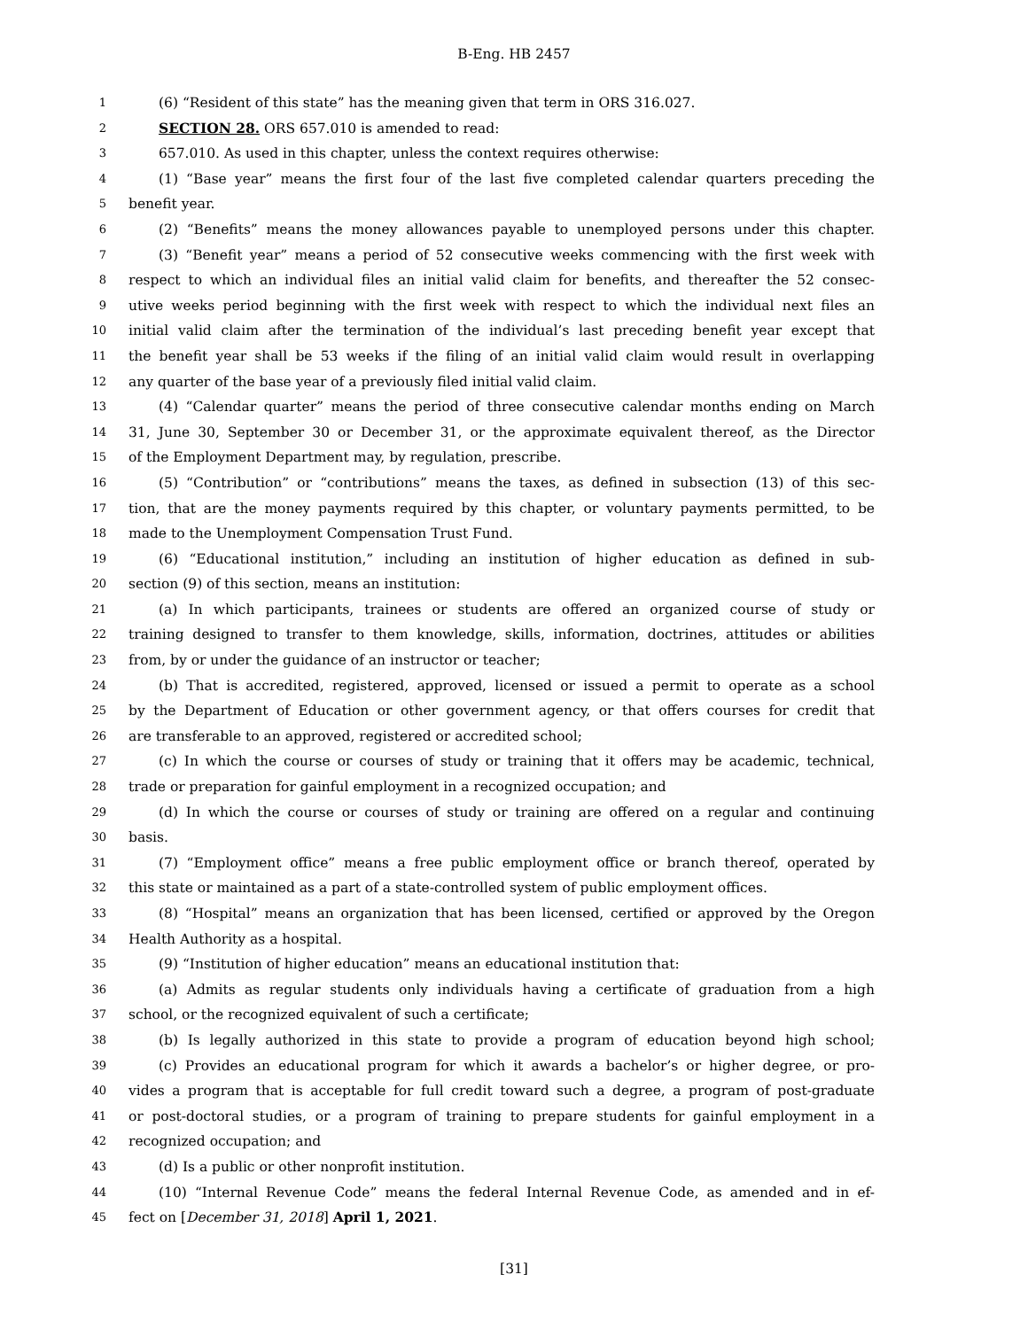B-Eng. HB 2457
1 (6) “Resident of this state” has the meaning given that term in ORS 316.027.
2 SECTION 28. ORS 657.010 is amended to read:
3 657.010. As used in this chapter, unless the context requires otherwise:
4 (1) “Base year” means the first four of the last five completed calendar quarters preceding the
5 benefit year.
6 (2) “Benefits” means the money allowances payable to unemployed persons under this chapter.
7 (3) “Benefit year” means a period of 52 consecutive weeks commencing with the first week with
8 respect to which an individual files an initial valid claim for benefits, and thereafter the 52 consec-
9 utive weeks period beginning with the first week with respect to which the individual next files an
10 initial valid claim after the termination of the individual’s last preceding benefit year except that
11 the benefit year shall be 53 weeks if the filing of an initial valid claim would result in overlapping
12 any quarter of the base year of a previously filed initial valid claim.
13 (4) “Calendar quarter” means the period of three consecutive calendar months ending on March
14 31, June 30, September 30 or December 31, or the approximate equivalent thereof, as the Director
15 of the Employment Department may, by regulation, prescribe.
16 (5) “Contribution” or “contributions” means the taxes, as defined in subsection (13) of this sec-
17 tion, that are the money payments required by this chapter, or voluntary payments permitted, to be
18 made to the Unemployment Compensation Trust Fund.
19 (6) “Educational institution,” including an institution of higher education as defined in sub-
20 section (9) of this section, means an institution:
21 (a) In which participants, trainees or students are offered an organized course of study or
22 training designed to transfer to them knowledge, skills, information, doctrines, attitudes or abilities
23 from, by or under the guidance of an instructor or teacher;
24 (b) That is accredited, registered, approved, licensed or issued a permit to operate as a school
25 by the Department of Education or other government agency, or that offers courses for credit that
26 are transferable to an approved, registered or accredited school;
27 (c) In which the course or courses of study or training that it offers may be academic, technical,
28 trade or preparation for gainful employment in a recognized occupation; and
29 (d) In which the course or courses of study or training are offered on a regular and continuing
30 basis.
31 (7) “Employment office” means a free public employment office or branch thereof, operated by
32 this state or maintained as a part of a state-controlled system of public employment offices.
33 (8) “Hospital” means an organization that has been licensed, certified or approved by the Oregon
34 Health Authority as a hospital.
35 (9) “Institution of higher education” means an educational institution that:
36 (a) Admits as regular students only individuals having a certificate of graduation from a high
37 school, or the recognized equivalent of such a certificate;
38 (b) Is legally authorized in this state to provide a program of education beyond high school;
39 (c) Provides an educational program for which it awards a bachelor’s or higher degree, or pro-
40 vides a program that is acceptable for full credit toward such a degree, a program of post-graduate
41 or post-doctoral studies, or a program of training to prepare students for gainful employment in a
42 recognized occupation; and
43 (d) Is a public or other nonprofit institution.
44 (10) “Internal Revenue Code” means the federal Internal Revenue Code, as amended and in ef-
45 fect on [December 31, 2018] April 1, 2021.
[31]